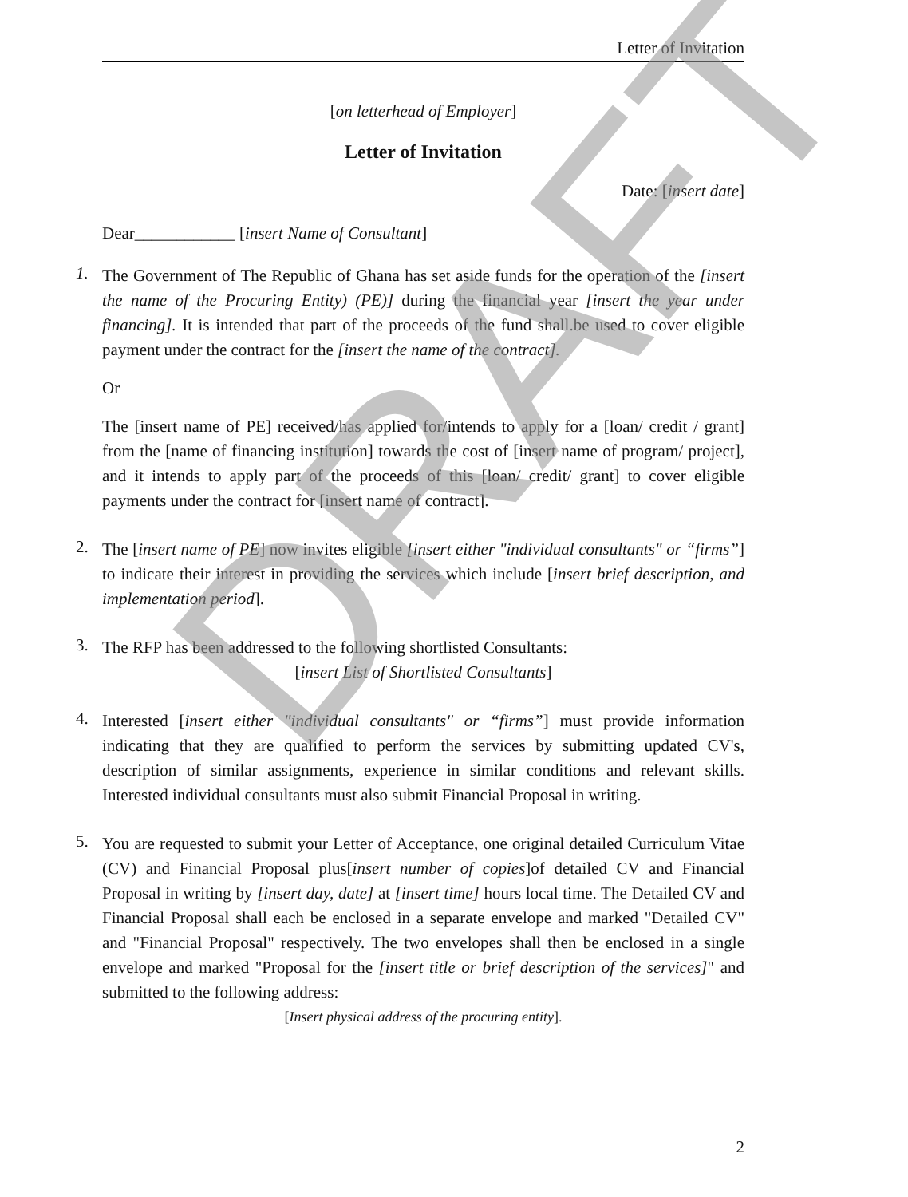DRAFT
Letter of Invitation
[on letterhead of Employer]
Letter of Invitation
Date: [insert date]
Dear____________ [insert Name of Consultant]
1.
The Government of The Republic of Ghana has set aside funds for the operation of the [insert the name of the Procuring Entity) (PE)] during the financial year [insert the year under financing]. It is intended that part of the proceeds of the fund shall.be used to cover eligible payment under the contract for the [insert the name of the contract].
Or
The [insert name of PE] received/has applied for/intends to apply for a [loan/ credit / grant] from the [name of financing institution] towards the cost of [insert name of program/ project], and it intends to apply part of the proceeds of this [loan/ credit/ grant] to cover eligible payments under the contract for [insert name of contract].
2.
The [insert name of PE] now invites eligible [insert either "individual consultants" or “firms”] to indicate their interest in providing the services which include [insert brief description, and implementation period].
3.
The RFP has been addressed to the following shortlisted Consultants:
[insert List of Shortlisted Consultants]
4.
Interested [insert either "individual consultants" or “firms”] must provide information indicating that they are qualified to perform the services by submitting updated CV's, description of similar assignments, experience in similar conditions and relevant skills. Interested individual consultants must also submit Financial Proposal in writing.
5.
You are requested to submit your Letter of Acceptance, one original detailed Curriculum Vitae (CV) and Financial Proposal plus[insert number of copies]of detailed CV and Financial Proposal in writing by [insert day, date] at [insert time] hours local time. The Detailed CV and Financial Proposal shall each be enclosed in a separate envelope and marked "Detailed CV" and "Financial Proposal" respectively. The two envelopes shall then be enclosed in a single envelope and marked "Proposal for the [insert title or brief description of the services]" and submitted to the following address:
[Insert physical address of the procuring entity].
2